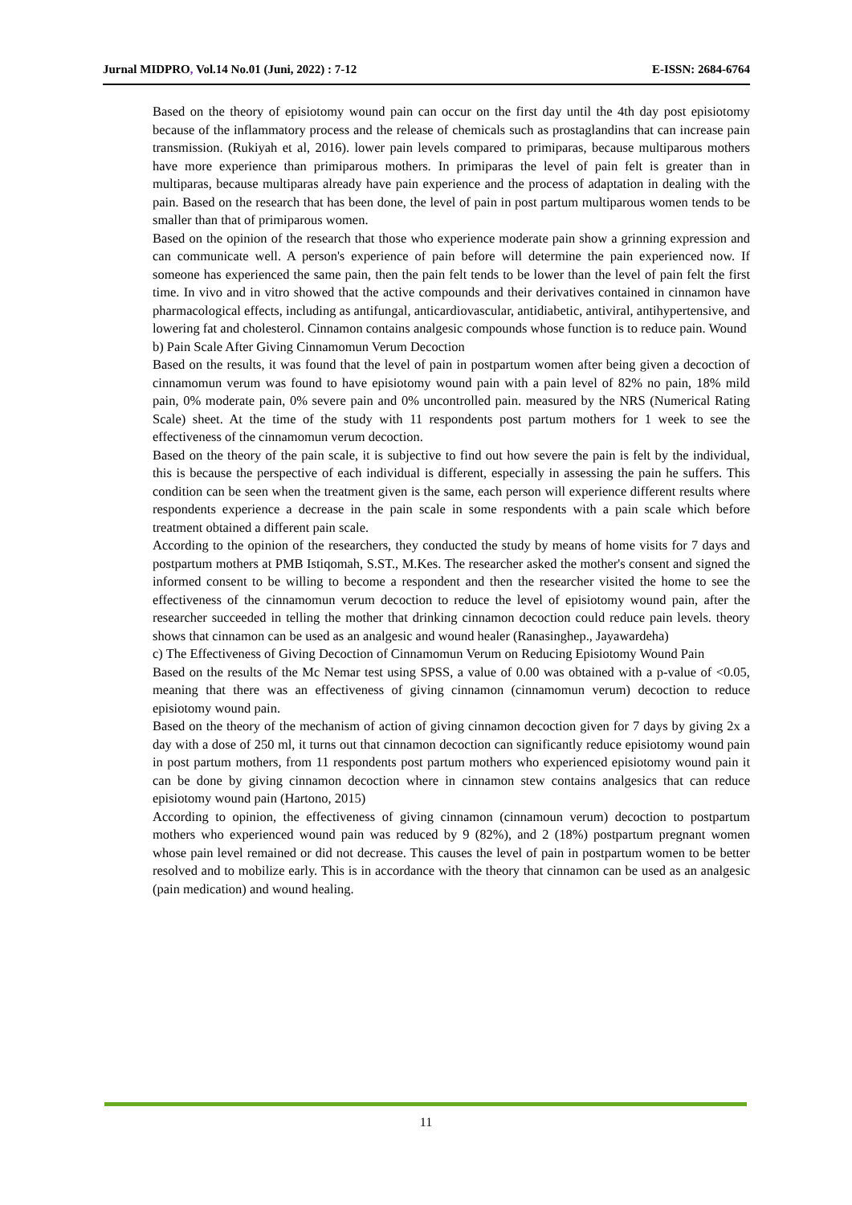Jurnal MIDPRO, Vol.14 No.01 (Juni, 2022) : 7-12 E-ISSN: 2684-6764
Based on the theory of episiotomy wound pain can occur on the first day until the 4th day post episiotomy because of the inflammatory process and the release of chemicals such as prostaglandins that can increase pain transmission. (Rukiyah et al, 2016). lower pain levels compared to primiparas, because multiparous mothers have more experience than primiparous mothers. In primiparas the level of pain felt is greater than in multiparas, because multiparas already have pain experience and the process of adaptation in dealing with the pain. Based on the research that has been done, the level of pain in post partum multiparous women tends to be smaller than that of primiparous women.
Based on the opinion of the research that those who experience moderate pain show a grinning expression and can communicate well. A person's experience of pain before will determine the pain experienced now. If someone has experienced the same pain, then the pain felt tends to be lower than the level of pain felt the first time. In vivo and in vitro showed that the active compounds and their derivatives contained in cinnamon have pharmacological effects, including as antifungal, anticardiovascular, antidiabetic, antiviral, antihypertensive, and lowering fat and cholesterol. Cinnamon contains analgesic compounds whose function is to reduce pain. Wound
b) Pain Scale After Giving Cinnamomun Verum Decoction
Based on the results, it was found that the level of pain in postpartum women after being given a decoction of cinnamomun verum was found to have episiotomy wound pain with a pain level of 82% no pain, 18% mild pain, 0% moderate pain, 0% severe pain and 0% uncontrolled pain. measured by the NRS (Numerical Rating Scale) sheet. At the time of the study with 11 respondents post partum mothers for 1 week to see the effectiveness of the cinnamomun verum decoction.
Based on the theory of the pain scale, it is subjective to find out how severe the pain is felt by the individual, this is because the perspective of each individual is different, especially in assessing the pain he suffers. This condition can be seen when the treatment given is the same, each person will experience different results where respondents experience a decrease in the pain scale in some respondents with a pain scale which before treatment obtained a different pain scale.
According to the opinion of the researchers, they conducted the study by means of home visits for 7 days and postpartum mothers at PMB Istiqomah, S.ST., M.Kes. The researcher asked the mother's consent and signed the informed consent to be willing to become a respondent and then the researcher visited the home to see the effectiveness of the cinnamomun verum decoction to reduce the level of episiotomy wound pain, after the researcher succeeded in telling the mother that drinking cinnamon decoction could reduce pain levels. theory shows that cinnamon can be used as an analgesic and wound healer (Ranasinghep., Jayawardeha)
c) The Effectiveness of Giving Decoction of Cinnamomun Verum on Reducing Episiotomy Wound Pain
Based on the results of the Mc Nemar test using SPSS, a value of 0.00 was obtained with a p-value of <0.05, meaning that there was an effectiveness of giving cinnamon (cinnamomun verum) decoction to reduce episiotomy wound pain.
Based on the theory of the mechanism of action of giving cinnamon decoction given for 7 days by giving 2x a day with a dose of 250 ml, it turns out that cinnamon decoction can significantly reduce episiotomy wound pain in post partum mothers, from 11 respondents post partum mothers who experienced episiotomy wound pain it can be done by giving cinnamon decoction where in cinnamon stew contains analgesics that can reduce episiotomy wound pain (Hartono, 2015)
According to opinion, the effectiveness of giving cinnamon (cinnamoun verum) decoction to postpartum mothers who experienced wound pain was reduced by 9 (82%), and 2 (18%) postpartum pregnant women whose pain level remained or did not decrease. This causes the level of pain in postpartum women to be better resolved and to mobilize early. This is in accordance with the theory that cinnamon can be used as an analgesic (pain medication) and wound healing.
11